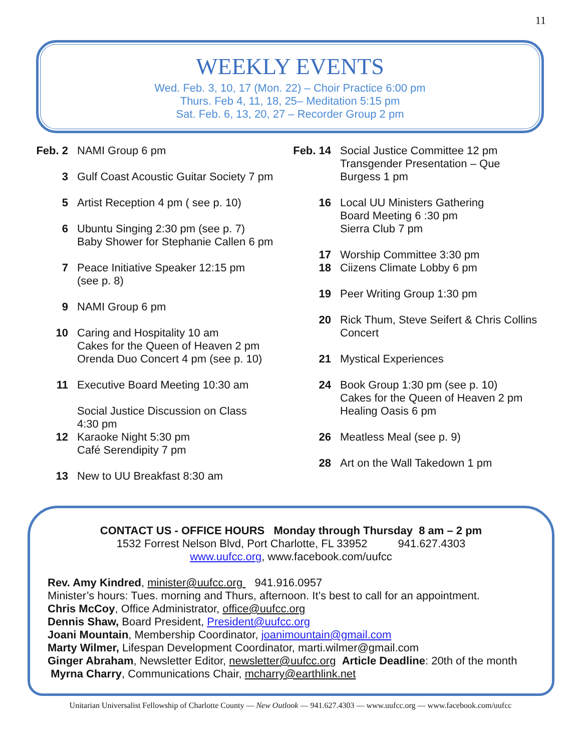11
WEEKLY EVENTS
Wed. Feb. 3, 10, 17 (Mon. 22) – Choir Practice 6:00 pm
Thurs. Feb 4, 11, 18, 25– Meditation 5:15 pm
Sat. Feb. 6, 13, 20, 27 – Recorder Group 2 pm
Feb. 2
NAMI Group 6 pm
3 Gulf Coast Acoustic Guitar Society 7 pm
5 Artist Reception 4 pm ( see p. 10)
6 Ubuntu Singing 2:30 pm (see p. 7)
Baby Shower for Stephanie Callen 6 pm
7 Peace Initiative Speaker 12:15 pm
(see p. 8)
9 NAMI Group 6 pm
10 Caring and Hospitality 10 am
Cakes for the Queen of Heaven 2 pm
Orenda Duo Concert 4 pm (see p. 10)
11 Executive Board Meeting 10:30 am
Social Justice Discussion on Class
4:30 pm
12 Karaoke Night 5:30 pm
Café Serendipity 7 pm
13 New to UU Breakfast 8:30 am
Feb. 14
Social Justice Committee 12 pm
Transgender Presentation – Que
Burgess 1 pm
16 Local UU Ministers Gathering
Board Meeting 6 :30 pm
Sierra Club 7 pm
17 Worship Committee 3:30 pm
18 Ciizens Climate Lobby 6 pm
19 Peer Writing Group 1:30 pm
20 Rick Thum, Steve Seifert & Chris Collins
Concert
21 Mystical Experiences
24 Book Group 1:30 pm (see p. 10)
Cakes for the Queen of Heaven 2 pm
Healing Oasis 6 pm
26 Meatless Meal (see p. 9)
28 Art on the Wall Takedown 1 pm
CONTACT US - OFFICE HOURS Monday through Thursday 8 am – 2 pm
1532 Forrest Nelson Blvd, Port Charlotte, FL 33952 941.627.4303
www.uufcc.org, www.facebook.com/uufcc
Rev. Amy Kindred, minister@uufcc.org 941.916.0957
Minister’s hours: Tues. morning and Thurs, afternoon. It’s best to call for an appointment.
Chris McCoy, Office Administrator, office@uufcc.org
Dennis Shaw, Board President, President@uufcc.org
Joani Mountain, Membership Coordinator, joanimountain@gmail.com
Marty Wilmer, Lifespan Development Coordinator, marti.wilmer@gmail.com
Ginger Abraham, Newsletter Editor, newsletter@uufcc.org Article Deadline: 20th of the month
Myrna Charry, Communications Chair, mcharry@earthlink.net
Unitarian Universalist Fellowship of Charlotte County — New Outlook — 941.627.4303 — www.uufcc.org — www.facebook.com/uufcc